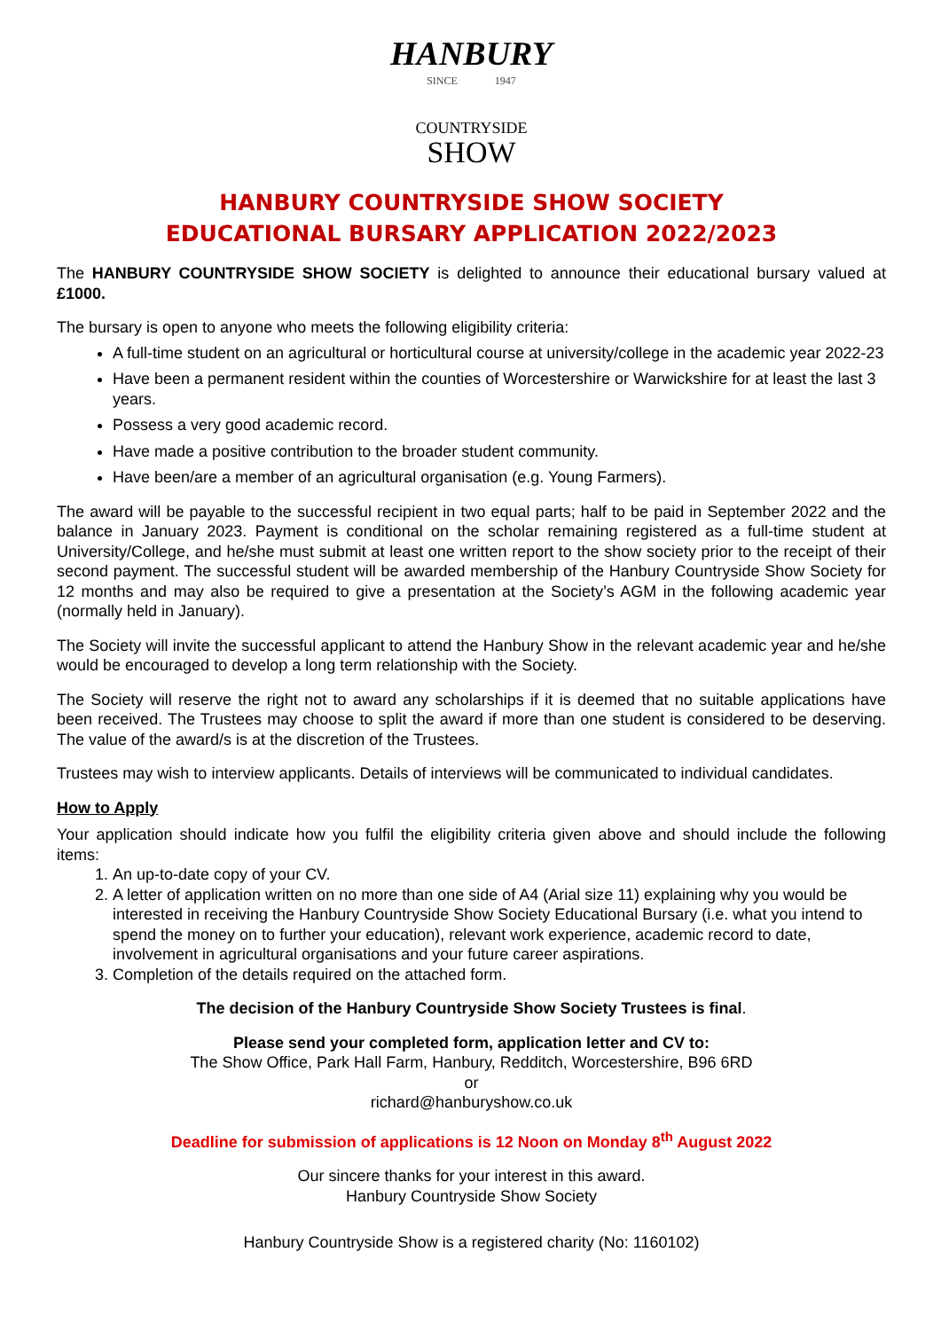HANBURY
SINCE 1947
COUNTRYSIDE
SHOW
HANBURY COUNTRYSIDE SHOW SOCIETY
EDUCATIONAL BURSARY APPLICATION 2022/2023
The HANBURY COUNTRYSIDE SHOW SOCIETY is delighted to announce their educational bursary valued at £1000.
The bursary is open to anyone who meets the following eligibility criteria:
A full-time student on an agricultural or horticultural course at university/college in the academic year 2022-23
Have been a permanent resident within the counties of Worcestershire or Warwickshire for at least the last 3 years.
Possess a very good academic record.
Have made a positive contribution to the broader student community.
Have been/are a member of an agricultural organisation (e.g. Young Farmers).
The award will be payable to the successful recipient in two equal parts; half to be paid in September 2022 and the balance in January 2023. Payment is conditional on the scholar remaining registered as a full-time student at University/College, and he/she must submit at least one written report to the show society prior to the receipt of their second payment. The successful student will be awarded membership of the Hanbury Countryside Show Society for 12 months and may also be required to give a presentation at the Society’s AGM in the following academic year (normally held in January).
The Society will invite the successful applicant to attend the Hanbury Show in the relevant academic year and he/she would be encouraged to develop a long term relationship with the Society.
The Society will reserve the right not to award any scholarships if it is deemed that no suitable applications have been received. The Trustees may choose to split the award if more than one student is considered to be deserving. The value of the award/s is at the discretion of the Trustees.
Trustees may wish to interview applicants. Details of interviews will be communicated to individual candidates.
How to Apply
Your application should indicate how you fulfil the eligibility criteria given above and should include the following items:
1. An up-to-date copy of your CV.
2. A letter of application written on no more than one side of A4 (Arial size 11) explaining why you would be interested in receiving the Hanbury Countryside Show Society Educational Bursary (i.e. what you intend to spend the money on to further your education), relevant work experience, academic record to date, involvement in agricultural organisations and your future career aspirations.
3. Completion of the details required on the attached form.
The decision of the Hanbury Countryside Show Society Trustees is final.
Please send your completed form, application letter and CV to:
The Show Office, Park Hall Farm, Hanbury, Redditch, Worcestershire, B96 6RD
or
richard@hanburyshow.co.uk
Deadline for submission of applications is 12 Noon on Monday 8<sup>th</sup> August 2022
Our sincere thanks for your interest in this award.
Hanbury Countryside Show Society
Hanbury Countryside Show is a registered charity (No: 1160102)